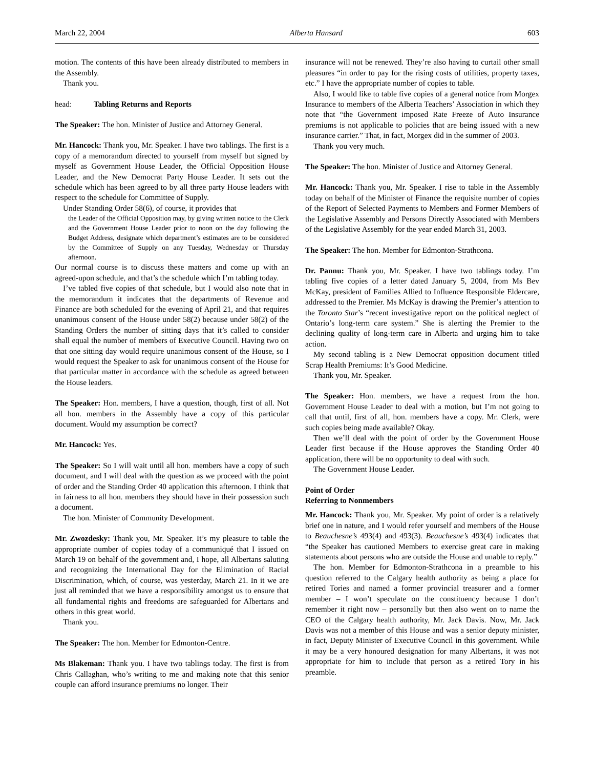March 22, 2004 Alberta Hansard 603
motion. The contents of this have been already distributed to members in the Assembly.
Thank you.
head: Tabling Returns and Reports
The Speaker: The hon. Minister of Justice and Attorney General.
Mr. Hancock: Thank you, Mr. Speaker. I have two tablings. The first is a copy of a memorandum directed to yourself from myself but signed by myself as Government House Leader, the Official Opposition House Leader, and the New Democrat Party House Leader. It sets out the schedule which has been agreed to by all three party House leaders with respect to the schedule for Committee of Supply.
Under Standing Order 58(6), of course, it provides that
the Leader of the Official Opposition may, by giving written notice to the Clerk and the Government House Leader prior to noon on the day following the Budget Address, designate which department’s estimates are to be considered by the Committee of Supply on any Tuesday, Wednesday or Thursday afternoon.
Our normal course is to discuss these matters and come up with an agreed-upon schedule, and that’s the schedule which I’m tabling today.
I’ve tabled five copies of that schedule, but I would also note that in the memorandum it indicates that the departments of Revenue and Finance are both scheduled for the evening of April 21, and that requires unanimous consent of the House under 58(2) because under 58(2) of the Standing Orders the number of sitting days that it’s called to consider shall equal the number of members of Executive Council. Having two on that one sitting day would require unanimous consent of the House, so I would request the Speaker to ask for unanimous consent of the House for that particular matter in accordance with the schedule as agreed between the House leaders.
The Speaker: Hon. members, I have a question, though, first of all. Not all hon. members in the Assembly have a copy of this particular document. Would my assumption be correct?
Mr. Hancock: Yes.
The Speaker: So I will wait until all hon. members have a copy of such document, and I will deal with the question as we proceed with the point of order and the Standing Order 40 application this afternoon. I think that in fairness to all hon. members they should have in their possession such a document.
The hon. Minister of Community Development.
Mr. Zwozdesky: Thank you, Mr. Speaker. It’s my pleasure to table the appropriate number of copies today of a communiqué that I issued on March 19 on behalf of the government and, I hope, all Albertans saluting and recognizing the International Day for the Elimination of Racial Discrimination, which, of course, was yesterday, March 21. In it we are just all reminded that we have a responsibility amongst us to ensure that all fundamental rights and freedoms are safeguarded for Albertans and others in this great world.
Thank you.
The Speaker: The hon. Member for Edmonton-Centre.
Ms Blakeman: Thank you. I have two tablings today. The first is from Chris Callaghan, who’s writing to me and making note that this senior couple can afford insurance premiums no longer. Their
insurance will not be renewed. They’re also having to curtail other small pleasures “in order to pay for the rising costs of utilities, property taxes, etc.” I have the appropriate number of copies to table.
Also, I would like to table five copies of a general notice from Morgex Insurance to members of the Alberta Teachers’ Association in which they note that “the Government imposed Rate Freeze of Auto Insurance premiums is not applicable to policies that are being issued with a new insurance carrier.” That, in fact, Morgex did in the summer of 2003.
Thank you very much.
The Speaker: The hon. Minister of Justice and Attorney General.
Mr. Hancock: Thank you, Mr. Speaker. I rise to table in the Assembly today on behalf of the Minister of Finance the requisite number of copies of the Report of Selected Payments to Members and Former Members of the Legislative Assembly and Persons Directly Associated with Members of the Legislative Assembly for the year ended March 31, 2003.
The Speaker: The hon. Member for Edmonton-Strathcona.
Dr. Pannu: Thank you, Mr. Speaker. I have two tablings today. I’m tabling five copies of a letter dated January 5, 2004, from Ms Bev McKay, president of Families Allied to Influence Responsible Eldercare, addressed to the Premier. Ms McKay is drawing the Premier’s attention to the Toronto Star’s “recent investigative report on the political neglect of Ontario’s long-term care system.” She is alerting the Premier to the declining quality of long-term care in Alberta and urging him to take action.
My second tabling is a New Democrat opposition document titled Scrap Health Premiums: It’s Good Medicine.
Thank you, Mr. Speaker.
The Speaker: Hon. members, we have a request from the hon. Government House Leader to deal with a motion, but I’m not going to call that until, first of all, hon. members have a copy. Mr. Clerk, were such copies being made available? Okay.
Then we’ll deal with the point of order by the Government House Leader first because if the House approves the Standing Order 40 application, there will be no opportunity to deal with such.
The Government House Leader.
Point of Order
Referring to Nonmembers
Mr. Hancock: Thank you, Mr. Speaker. My point of order is a relatively brief one in nature, and I would refer yourself and members of the House to Beauchesne’s 493(4) and 493(3). Beauchesne’s 493(4) indicates that “the Speaker has cautioned Members to exercise great care in making statements about persons who are outside the House and unable to reply.”
The hon. Member for Edmonton-Strathcona in a preamble to his question referred to the Calgary health authority as being a place for retired Tories and named a former provincial treasurer and a former member – I won’t speculate on the constituency because I don’t remember it right now – personally but then also went on to name the CEO of the Calgary health authority, Mr. Jack Davis. Now, Mr. Jack Davis was not a member of this House and was a senior deputy minister, in fact, Deputy Minister of Executive Council in this government. While it may be a very honoured designation for many Albertans, it was not appropriate for him to include that person as a retired Tory in his preamble.